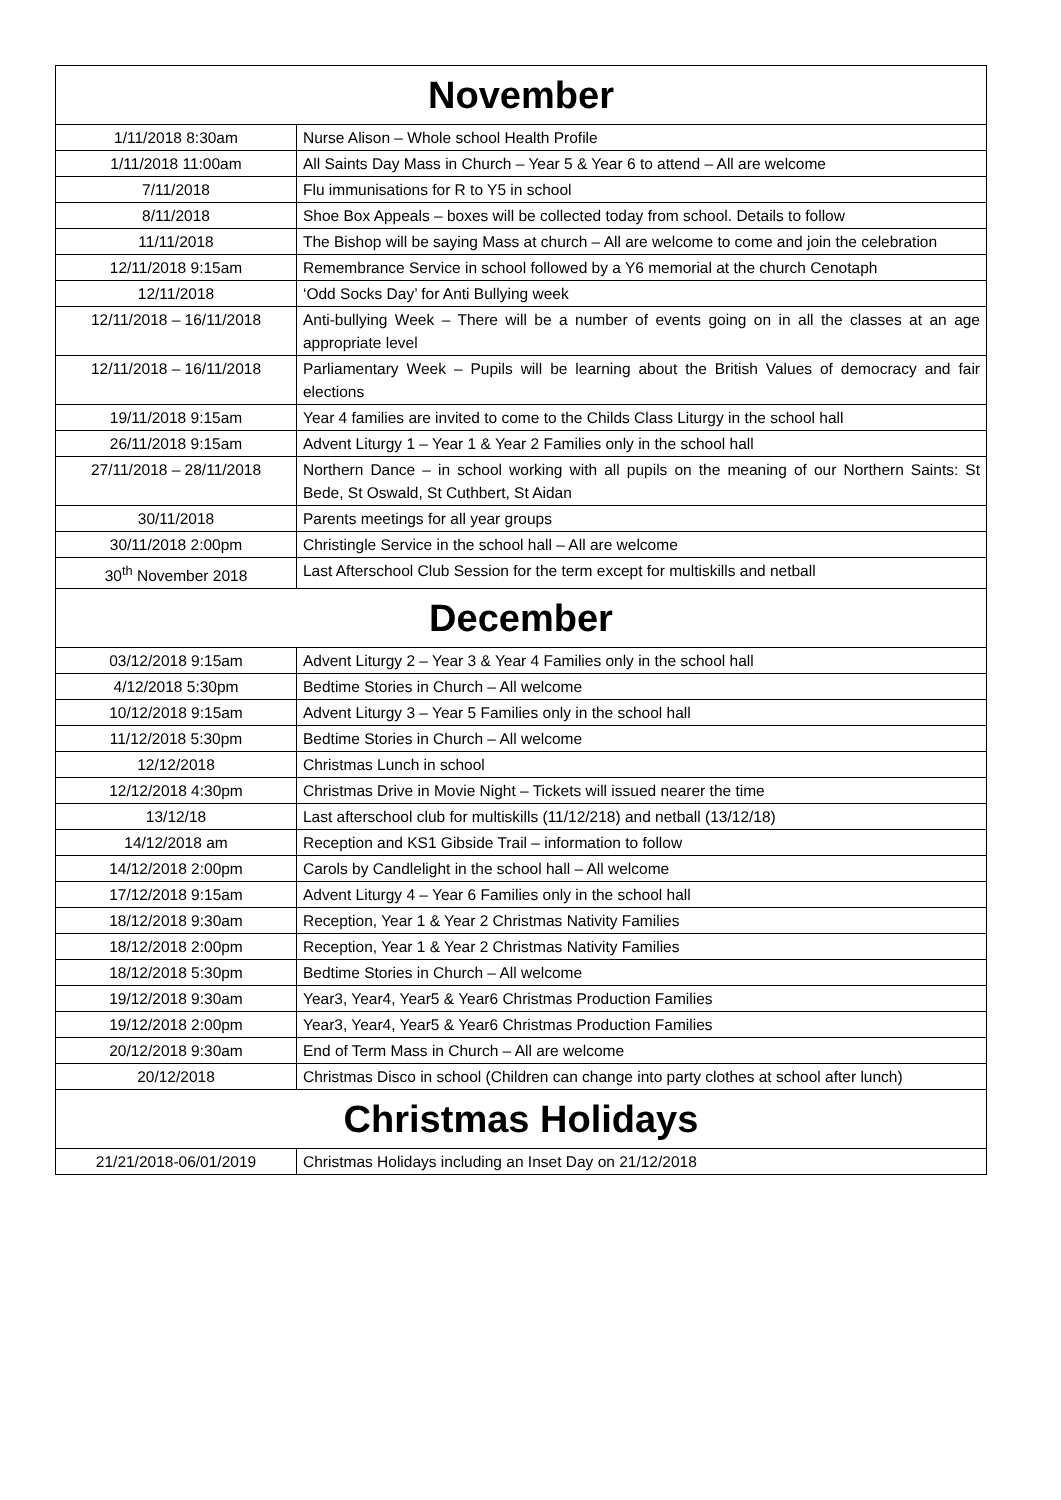| November | |
| --- | --- |
| 1/11/2018 8:30am | Nurse Alison – Whole school Health Profile |
| 1/11/2018 11:00am | All Saints Day Mass in Church – Year 5 & Year 6 to attend – All are welcome |
| 7/11/2018 | Flu immunisations for R to Y5 in school |
| 8/11/2018 | Shoe Box Appeals – boxes will be collected today from school. Details to follow |
| 11/11/2018 | The Bishop will be saying Mass at church – All are welcome to come and join the celebration |
| 12/11/2018 9:15am | Remembrance Service in school followed by a Y6 memorial at the church Cenotaph |
| 12/11/2018 | ‘Odd Socks Day’ for Anti Bullying week |
| 12/11/2018 – 16/11/2018 | Anti-bullying Week – There will be a number of events going on in all the classes at an age appropriate level |
| 12/11/2018 – 16/11/2018 | Parliamentary Week – Pupils will be learning about the British Values of democracy and fair elections |
| 19/11/2018 9:15am | Year 4 families are invited to come to the Childs Class Liturgy in the school hall |
| 26/11/2018 9:15am | Advent Liturgy 1 – Year 1 & Year 2 Families only in the school hall |
| 27/11/2018 – 28/11/2018 | Northern Dance – in school working with all pupils on the meaning of our Northern Saints: St Bede, St Oswald, St Cuthbert, St Aidan |
| 30/11/2018 | Parents meetings for all year groups |
| 30/11/2018 2:00pm | Christingle Service in the school hall – All are welcome |
| 30<sup>th</sup> November 2018 | Last Afterschool Club Session for the term except for multiskills and netball |
| December | |
| 03/12/2018 9:15am | Advent Liturgy 2 – Year 3 & Year 4 Families only in the school hall |
| 4/12/2018 5:30pm | Bedtime Stories in Church – All welcome |
| 10/12/2018 9:15am | Advent Liturgy 3 – Year 5 Families only in the school hall |
| 11/12/2018 5:30pm | Bedtime Stories in Church – All welcome |
| 12/12/2018 | Christmas Lunch in school |
| 12/12/2018 4:30pm | Christmas Drive in Movie Night – Tickets will issued nearer the time |
| 13/12/18 | Last afterschool club for multiskills (11/12/218) and netball (13/12/18) |
| 14/12/2018 am | Reception and KS1 Gibside Trail – information to follow |
| 14/12/2018 2:00pm | Carols by Candlelight in the school hall – All welcome |
| 17/12/2018 9:15am | Advent Liturgy 4 – Year 6 Families only in the school hall |
| 18/12/2018 9:30am | Reception, Year 1 & Year 2 Christmas Nativity Families |
| 18/12/2018 2:00pm | Reception, Year 1 & Year 2 Christmas Nativity Families |
| 18/12/2018 5:30pm | Bedtime Stories in Church – All welcome |
| 19/12/2018 9:30am | Year3, Year4, Year5 & Year6 Christmas Production Families |
| 19/12/2018 2:00pm | Year3, Year4, Year5 & Year6 Christmas Production Families |
| 20/12/2018 9:30am | End of Term Mass in Church – All are welcome |
| 20/12/2018 | Christmas Disco in school (Children can change into party clothes at school after lunch) |
| Christmas Holidays | |
| 21/21/2018-06/01/2019 | Christmas Holidays including an Inset Day on 21/12/2018 |